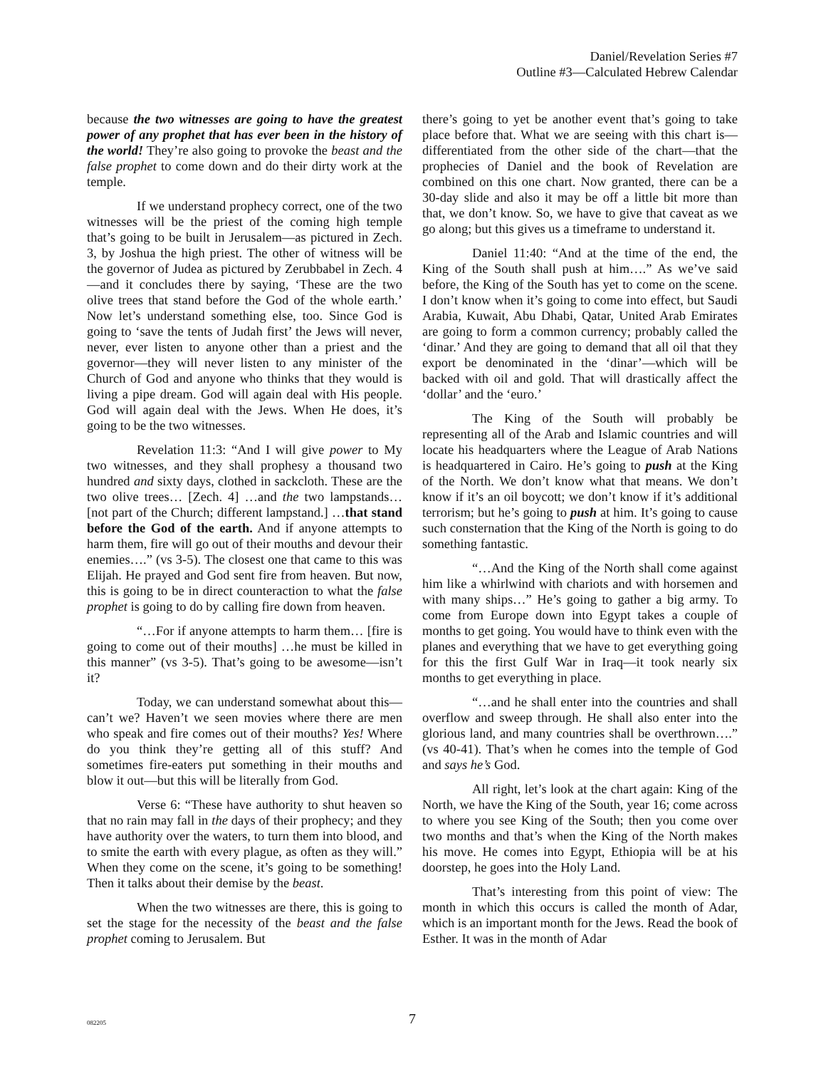Daniel/Revelation Series #7
Outline #3—Calculated Hebrew Calendar
because the two witnesses are going to have the greatest power of any prophet that has ever been in the history of the world! They’re also going to provoke the beast and the false prophet to come down and do their dirty work at the temple.
If we understand prophecy correct, one of the two witnesses will be the priest of the coming high temple that’s going to be built in Jerusalem—as pictured in Zech. 3, by Joshua the high priest. The other of witness will be the governor of Judea as pictured by Zerubbabel in Zech. 4—and it concludes there by saying, ‘These are the two olive trees that stand before the God of the whole earth.’ Now let’s understand something else, too. Since God is going to ‘save the tents of Judah first’ the Jews will never, never, ever listen to anyone other than a priest and the governor—they will never listen to any minister of the Church of God and anyone who thinks that they would is living a pipe dream. God will again deal with His people. God will again deal with the Jews. When He does, it’s going to be the two witnesses.
Revelation 11:3: “And I will give power to My two witnesses, and they shall prophesy a thousand two hundred and sixty days, clothed in sackcloth. These are the two olive trees… [Zech. 4] …and the two lampstands… [not part of the Church; different lampstand.] …that stand before the God of the earth. And if anyone attempts to harm them, fire will go out of their mouths and devour their enemies….” (vs 3-5). The closest one that came to this was Elijah. He prayed and God sent fire from heaven. But now, this is going to be in direct counteraction to what the false prophet is going to do by calling fire down from heaven.
“…For if anyone attempts to harm them… [fire is going to come out of their mouths] …he must be killed in this manner” (vs 3-5). That’s going to be awesome—isn’t it?
Today, we can understand somewhat about this—can’t we? Haven’t we seen movies where there are men who speak and fire comes out of their mouths? Yes! Where do you think they’re getting all of this stuff? And sometimes fire-eaters put something in their mouths and blow it out—but this will be literally from God.
Verse 6: “These have authority to shut heaven so that no rain may fall in the days of their prophecy; and they have authority over the waters, to turn them into blood, and to smite the earth with every plague, as often as they will.” When they come on the scene, it’s going to be something! Then it talks about their demise by the beast.
When the two witnesses are there, this is going to set the stage for the necessity of the beast and the false prophet coming to Jerusalem. But
there’s going to yet be another event that’s going to take place before that. What we are seeing with this chart is—differentiated from the other side of the chart—that the prophecies of Daniel and the book of Revelation are combined on this one chart. Now granted, there can be a 30-day slide and also it may be off a little bit more than that, we don’t know. So, we have to give that caveat as we go along; but this gives us a timeframe to understand it.
Daniel 11:40: “And at the time of the end, the King of the South shall push at him….” As we’ve said before, the King of the South has yet to come on the scene. I don’t know when it’s going to come into effect, but Saudi Arabia, Kuwait, Abu Dhabi, Qatar, United Arab Emirates are going to form a common currency; probably called the ‘dinar.’ And they are going to demand that all oil that they export be denominated in the ‘dinar’—which will be backed with oil and gold. That will drastically affect the ‘dollar’ and the ‘euro.’
The King of the South will probably be representing all of the Arab and Islamic countries and will locate his headquarters where the League of Arab Nations is headquartered in Cairo. He’s going to push at the King of the North. We don’t know what that means. We don’t know if it’s an oil boycott; we don’t know if it’s additional terrorism; but he’s going to push at him. It’s going to cause such consternation that the King of the North is going to do something fantastic.
“…And the King of the North shall come against him like a whirlwind with chariots and with horsemen and with many ships…” He’s going to gather a big army. To come from Europe down into Egypt takes a couple of months to get going. You would have to think even with the planes and everything that we have to get everything going for this the first Gulf War in Iraq—it took nearly six months to get everything in place.
“…and he shall enter into the countries and shall overflow and sweep through. He shall also enter into the glorious land, and many countries shall be overthrown….” (vs 40-41). That’s when he comes into the temple of God and says he’s God.
All right, let’s look at the chart again: King of the North, we have the King of the South, year 16; come across to where you see King of the South; then you come over two months and that’s when the King of the North makes his move. He comes into Egypt, Ethiopia will be at his doorstep, he goes into the Holy Land.
That’s interesting from this point of view: The month in which this occurs is called the month of Adar, which is an important month for the Jews. Read the book of Esther. It was in the month of Adar
082205
7